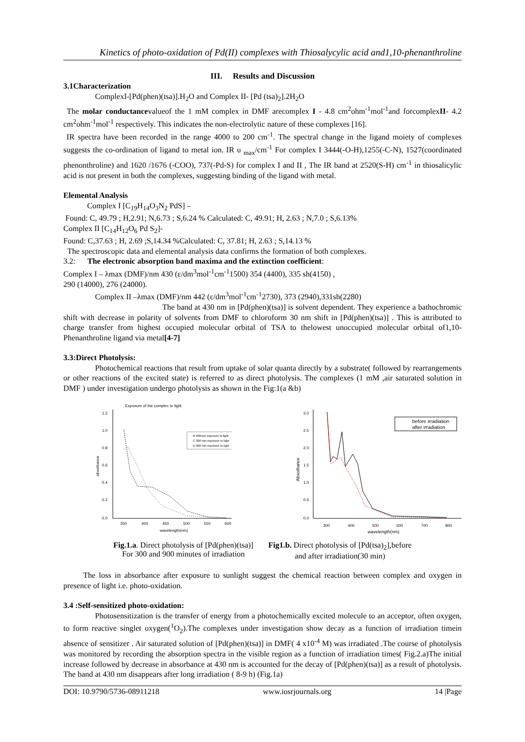Kinetics of photo-oxidation of Pd(II) complexes with Thiosalycylic acid and1,10-phenanthroline
III. Results and Discussion
3.1Characterization
ComplexI-[Pd(phen)(tsa)].H<sub>2</sub>O and Complex II- [Pd (tsa)<sub>2</sub>].2H<sub>2</sub>O
The molar conductancevalueof the 1 mM complex in DMF arecomplex I - 4.8 cm<sup>2</sup>ohm<sup>-1</sup>mol<sup>-1</sup>and forcomplexII- 4.2 cm<sup>2</sup>ohm<sup>-1</sup>mol<sup>-1</sup> respectively. This indicates the non-electrolytic nature of these complexes [16].
IR spectra have been recorded in the range 4000 to 200 cm<sup>-1</sup>. The spectral change in the ligand moiety of complexes suggests the co-ordination of ligand to metal ion. IR υ <sub>max</sub>/cm<sup>-1</sup> For complex I 3444(-O-H),1255(-C-N), 1527(coordinated phenonthroline) and 1620 /1676 (-COO), 737(-Pd-S) for complex I and II , The IR band at 2520(S-H) cm<sup>-1</sup> in thiosalicylic acid is not present in both the complexes, suggesting binding of the ligand with metal.
Elemental Analysis
Complex I [C<sub>19</sub>H<sub>14</sub>O<sub>3</sub>N<sub>2</sub> PdS] –
Found: C, 49.79 ; H,2.91; N,6.73 ; S,6.24 % Calculated: C, 49.91; H, 2.63 ; N,7.0 ; S,6.13%
Complex II [C<sub>14</sub>H<sub>12</sub>O<sub>6</sub> Pd S<sub>2</sub>]-
Found: C,37.63 ; H, 2.69 ;S,14.34 %Calculated: C, 37.81; H, 2.63 ; S,14.13 %
The spectroscopic data and elemental analysis data confirms the formation of both complexes.
3.2: The electronic absorption band maxima and the extinction coefficient:
Complex I – λmax (DMF)/nm 430 (ε/dm<sup>3</sup>mol<sup>-1</sup>cm<sup>-1</sup>1500) 354 (4400), 335 sh(4150) ,
290 (14000), 276 (24000).
Complex II –λmax (DMF)/nm 442 (ε/dm<sup>3</sup>mol<sup>-1</sup>cm<sup>-1</sup>2730), 373 (2940),331sh(2280)
The band at 430 nm in [Pd(phen)(tsa)] is solvent dependent. They experience a bathochromic shift with decrease in polarity of solvents from DMF to chloroform 30 nm shift in [Pd(phen)(tsa)] . This is attributed to charge transfer from highest occupied molecular orbital of TSA to thelowest unoccupied molecular orbital of1,10- Phenanthroline ligand via metal[4-7]
3.3:Direct Photolysis:
Photochemical reactions that result from uptake of solar quanta directly by a substrate( followed by rearrangements or other reactions of the excited state) is referred to as direct photolysis. The complexes (1 mM ,air saturated solution in DMF ) under investigation undergo photolysis as shown in the Fig:1(a &b)
Exposure of the complex to light
1.2
1.0
0.8
0.6
0.4
0.2
0.0
350
400
450
500
550
600
wavelength(nm)
absorbance
B Without exposure to light
C 300 min exposure to light
D 900 min exposure to light
3.0
2.5
2.0
1.5
1.0
0.5
0.0
300
400
500
600
700
800
wavelength(nm)
Absorbance
before irradiation
after irradiation
Fig.1.a. Direct photolysis of [Pd(phen)(tsa)]
For 300 and 900 minutes of irradiation
Fig1.b. Direct photolysis of [Pd(tsa)<sub>2</sub>],before
and after irradiation(30 min)
The loss in absorbance after exposure to sunlight suggest the chemical reaction between complex and oxygen in presence of light i.e. photo-oxidation.
3.4 :Self-sensitized photo-oxidation:
Photosensitization is the transfer of energy from a photochemically excited molecule to an acceptor, often oxygen, to form reactive singlet oxygen(<sup>1</sup>O<sub>2</sub>).The complexes under investigation show decay as a function of irradiation timein absence of sensitizer . Air saturated solution of [Pd(phen)(tsa)] in DMF( 4 x10<sup>-4</sup> M) was irradiated .The course of photolysis was monitored by recording the absorption spectra in the visible region as a function of irradiation times( Fig.2.a)The initial increase followed by decrease in absorbance at 430 nm is accounted for the decay of [Pd(phen)(tsa)] as a result of photolysis. The band at 430 nm disappears after long irradiation ( 8-9 h) (Fig.1a)
DOI: 10.9790/5736-08911218 www.iosrjournals.org 14 |Page